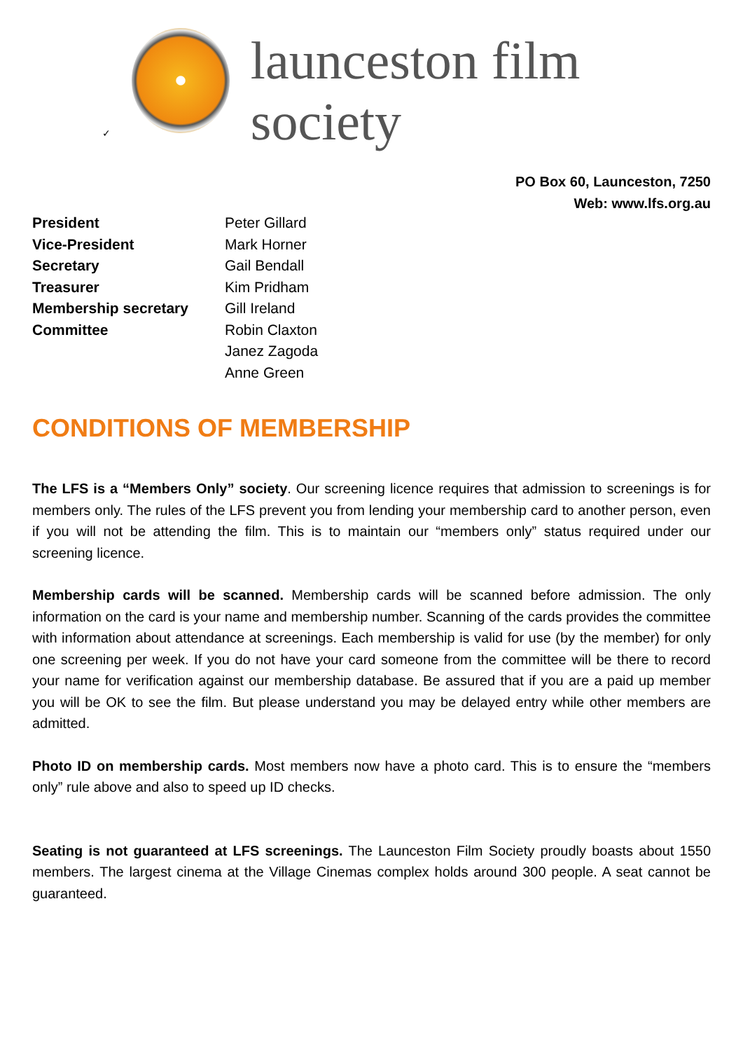✓
launceston film society
PO Box 60, Launceston, 7250
Web: www.lfs.org.au
| President | Peter Gillard |
| Vice-President | Mark Horner |
| Secretary | Gail Bendall |
| Treasurer | Kim Pridham |
| Membership secretary | Gill Ireland |
| Committee | Robin Claxton |
| | Janez Zagoda |
| | Anne Green |
CONDITIONS OF MEMBERSHIP
The LFS is a “Members Only” society. Our screening licence requires that admission to screenings is for members only. The rules of the LFS prevent you from lending your membership card to another person, even if you will not be attending the film. This is to maintain our “members only” status required under our screening licence.
Membership cards will be scanned. Membership cards will be scanned before admission. The only information on the card is your name and membership number. Scanning of the cards provides the committee with information about attendance at screenings. Each membership is valid for use (by the member) for only one screening per week. If you do not have your card someone from the committee will be there to record your name for verification against our membership database. Be assured that if you are a paid up member you will be OK to see the film. But please understand you may be delayed entry while other members are admitted.
Photo ID on membership cards. Most members now have a photo card. This is to ensure the “members only” rule above and also to speed up ID checks.
Seating is not guaranteed at LFS screenings. The Launceston Film Society proudly boasts about 1550 members. The largest cinema at the Village Cinemas complex holds around 300 people. A seat cannot be guaranteed.